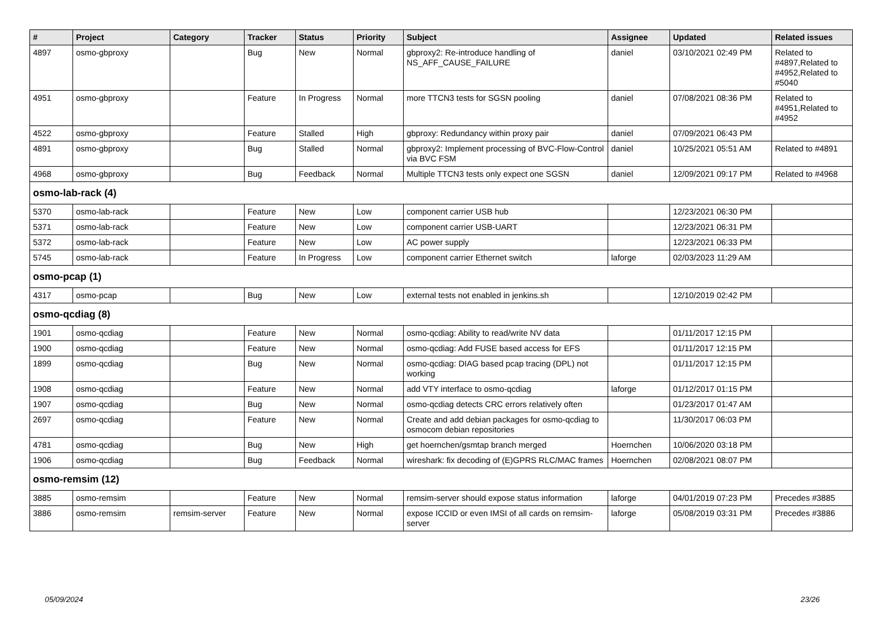| # | Project | Category | Tracker | Status | Priority | Subject | Assignee | Updated | Related issues |
| --- | --- | --- | --- | --- | --- | --- | --- | --- | --- |
| 4897 | osmo-gbproxy | | Bug | New | Normal | gbproxy2: Re-introduce handling of NS_AFF_CAUSE_FAILURE | daniel | 03/10/2021 02:49 PM | Related to #4897,Related to #4952,Related to #5040 |
| 4951 | osmo-gbproxy | | Feature | In Progress | Normal | more TTCN3 tests for SGSN pooling | daniel | 07/08/2021 08:36 PM | Related to #4951,Related to #4952 |
| 4522 | osmo-gbproxy | | Feature | Stalled | High | gbproxy: Redundancy within proxy pair | daniel | 07/09/2021 06:43 PM | |
| 4891 | osmo-gbproxy | | Bug | Stalled | Normal | gbproxy2: Implement processing of BVC-Flow-Control via BVC FSM | daniel | 10/25/2021 05:51 AM | Related to #4891 |
| 4968 | osmo-gbproxy | | Bug | Feedback | Normal | Multiple TTCN3 tests only expect one SGSN | daniel | 12/09/2021 09:17 PM | Related to #4968 |
| osmo-lab-rack (4) | | | | | | | | | |
| 5370 | osmo-lab-rack | | Feature | New | Low | component carrier USB hub | | 12/23/2021 06:30 PM | |
| 5371 | osmo-lab-rack | | Feature | New | Low | component carrier USB-UART | | 12/23/2021 06:31 PM | |
| 5372 | osmo-lab-rack | | Feature | New | Low | AC power supply | | 12/23/2021 06:33 PM | |
| 5745 | osmo-lab-rack | | Feature | In Progress | Low | component carrier Ethernet switch | laforge | 02/03/2023 11:29 AM | |
| osmo-pcap (1) | | | | | | | | | |
| 4317 | osmo-pcap | | Bug | New | Low | external tests not enabled in jenkins.sh | | 12/10/2019 02:42 PM | |
| osmo-qcdiag (8) | | | | | | | | | |
| 1901 | osmo-qcdiag | | Feature | New | Normal | osmo-qcdiag: Ability to read/write NV data | | 01/11/2017 12:15 PM | |
| 1900 | osmo-qcdiag | | Feature | New | Normal | osmo-qcdiag: Add FUSE based access for EFS | | 01/11/2017 12:15 PM | |
| 1899 | osmo-qcdiag | | Bug | New | Normal | osmo-qcdiag: DIAG based pcap tracing (DPL) not working | | 01/11/2017 12:15 PM | |
| 1908 | osmo-qcdiag | | Feature | New | Normal | add VTY interface to osmo-qcdiag | laforge | 01/12/2017 01:15 PM | |
| 1907 | osmo-qcdiag | | Bug | New | Normal | osmo-qcdiag detects CRC errors relatively often | | 01/23/2017 01:47 AM | |
| 2697 | osmo-qcdiag | | Feature | New | Normal | Create and add debian packages for osmo-qcdiag to osmocom debian repositories | | 11/30/2017 06:03 PM | |
| 4781 | osmo-qcdiag | | Bug | New | High | get hoernchen/gsmtap branch merged | Hoernchen | 10/06/2020 03:18 PM | |
| 1906 | osmo-qcdiag | | Bug | Feedback | Normal | wireshark: fix decoding of (E)GPRS RLC/MAC frames | Hoernchen | 02/08/2021 08:07 PM | |
| osmo-remsim (12) | | | | | | | | | |
| 3885 | osmo-remsim | | Feature | New | Normal | remsim-server should expose status information | laforge | 04/01/2019 07:23 PM | Precedes #3885 |
| 3886 | osmo-remsim | remsim-server | Feature | New | Normal | expose ICCID or even IMSI of all cards on remsim-server | laforge | 05/08/2019 03:31 PM | Precedes #3886 |
05/09/2024 23/26